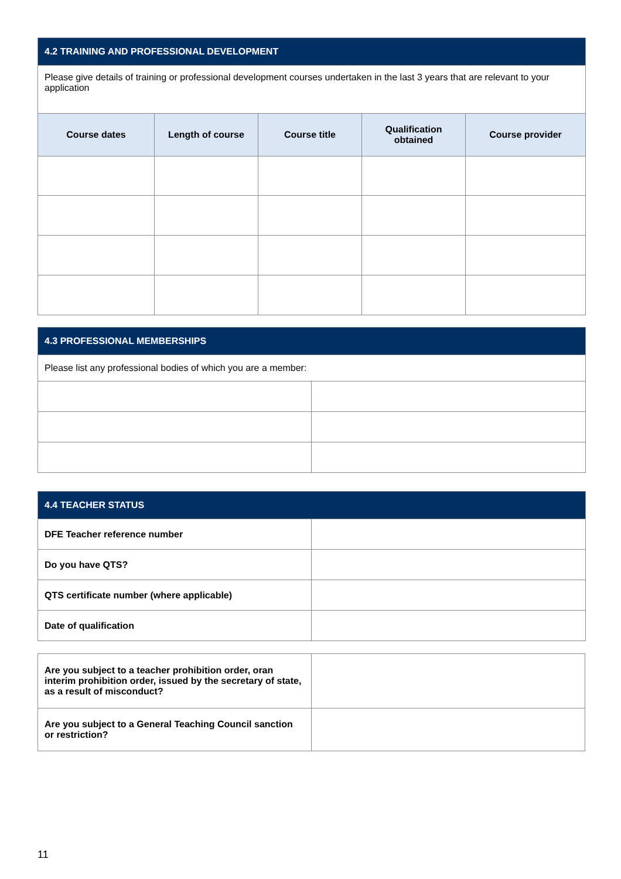| 4.2 TRAINING AND PROFESSIONAL DEVELOPMENT | | | | |
| Please give details of training or professional development courses undertaken in the last 3 years that are relevant to your application | | | | |
| Course dates | Length of course | Course title | Qualification obtained | Course provider |
| 4.3 PROFESSIONAL MEMBERSHIPS | |
| Please list any professional bodies of which you are a member: | |
| 4.4 TEACHER STATUS | |
| DFE Teacher reference number | |
| Do you have QTS? | |
| QTS certificate number (where applicable) | |
| Date of qualification | |
| Are you subject to a teacher prohibition order, oran interim prohibition order, issued by the secretary of state, as a result of misconduct? | |
| Are you subject to a General Teaching Council sanction or restriction? | |
11